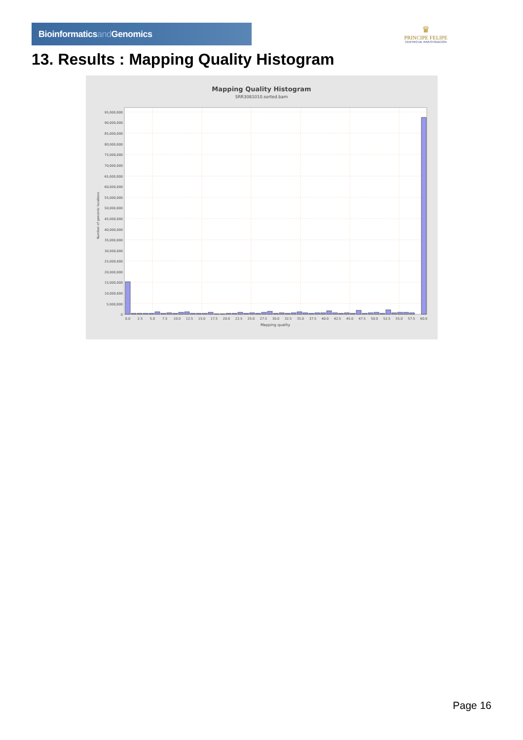Bioinformaticsand Genomics
♛
PRINCIPE FELIPE
CENTRO DE INVESTIGACION
13. Results : Mapping Quality Histogram
Mapping Quality Histogram
SRR3081010.sorted.bam
95,000,000
90,000,000
85,000,000
80,000,000
75,000,000
70,000,000
65,000,000
60,000,000
55,000,000
50,000,000
45,000,000
40,000,000
35,000,000
30,000,000
25,000,000
20,000,000
15,000,000
10,000,000
5,000,000
0
0.0
2.5
5.0
7.5
10.0
12.5
15.0
17.5
20.0
22.5
25.0
27.5
30.0
32.5
35.0
37.5
40.0
42.5
45.0
47.5
50.0
52.5
55.0
57.5
60.0
Mapping quality
Number of genomic locations
Page 16